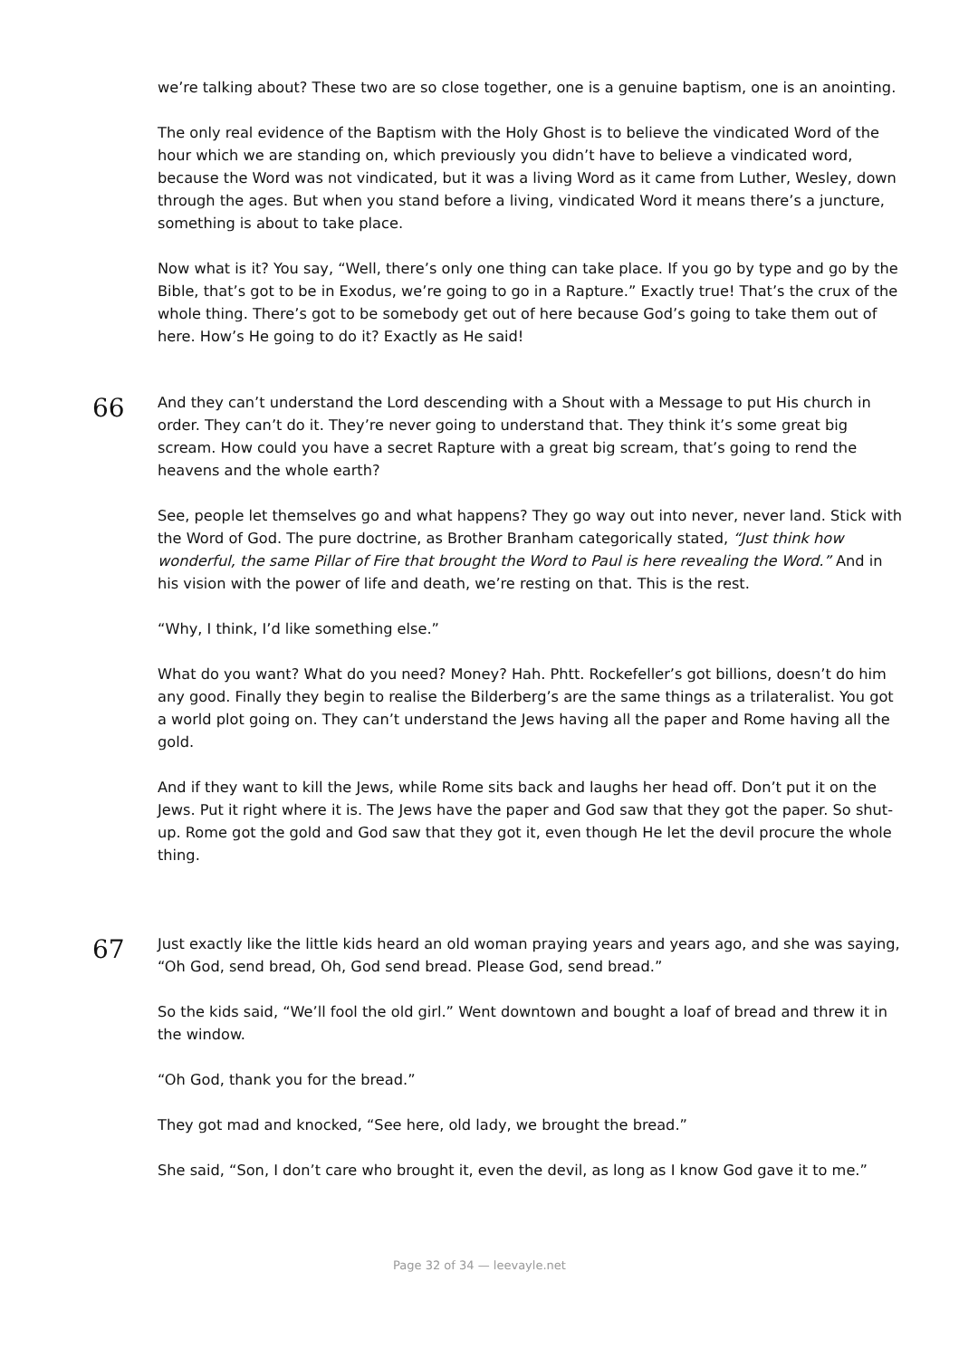we’re talking about? These two are so close together, one is a genuine baptism, one is an anointing.
The only real evidence of the Baptism with the Holy Ghost is to believe the vindicated Word of the hour which we are standing on, which previously you didn’t have to believe a vindicated word, because the Word was not vindicated, but it was a living Word as it came from Luther, Wesley, down through the ages. But when you stand before a living, vindicated Word it means there’s a juncture, something is about to take place.
Now what is it? You say, “Well, there’s only one thing can take place. If you go by type and go by the Bible, that’s got to be in Exodus, we’re going to go in a Rapture.” Exactly true! That’s the crux of the whole thing. There’s got to be somebody get out of here because God’s going to take them out of here. How’s He going to do it? Exactly as He said!
66
And they can’t understand the Lord descending with a Shout with a Message to put His church in order. They can’t do it. They’re never going to understand that. They think it’s some great big scream. How could you have a secret Rapture with a great big scream, that’s going to rend the heavens and the whole earth?
See, people let themselves go and what happens? They go way out into never, never land. Stick with the Word of God. The pure doctrine, as Brother Branham categorically stated, “Just think how wonderful, the same Pillar of Fire that brought the Word to Paul is here revealing the Word.” And in his vision with the power of life and death, we’re resting on that. This is the rest.
“Why, I think, I’d like something else.”
What do you want? What do you need? Money? Hah. Phtt. Rockefeller’s got billions, doesn’t do him any good. Finally they begin to realise the Bilderberg’s are the same things as a trilateralist. You got a world plot going on. They can’t understand the Jews having all the paper and Rome having all the gold.
And if they want to kill the Jews, while Rome sits back and laughs her head off. Don’t put it on the Jews. Put it right where it is. The Jews have the paper and God saw that they got the paper. So shut-up. Rome got the gold and God saw that they got it, even though He let the devil procure the whole thing.
67
Just exactly like the little kids heard an old woman praying years and years ago, and she was saying, “Oh God, send bread, Oh, God send bread. Please God, send bread.”
So the kids said, “We’ll fool the old girl.” Went downtown and bought a loaf of bread and threw it in the window.
“Oh God, thank you for the bread.”
They got mad and knocked, “See here, old lady, we brought the bread.”
She said, “Son, I don’t care who brought it, even the devil, as long as I know God gave it to me.”
Page 32 of 34 — leevayle.net